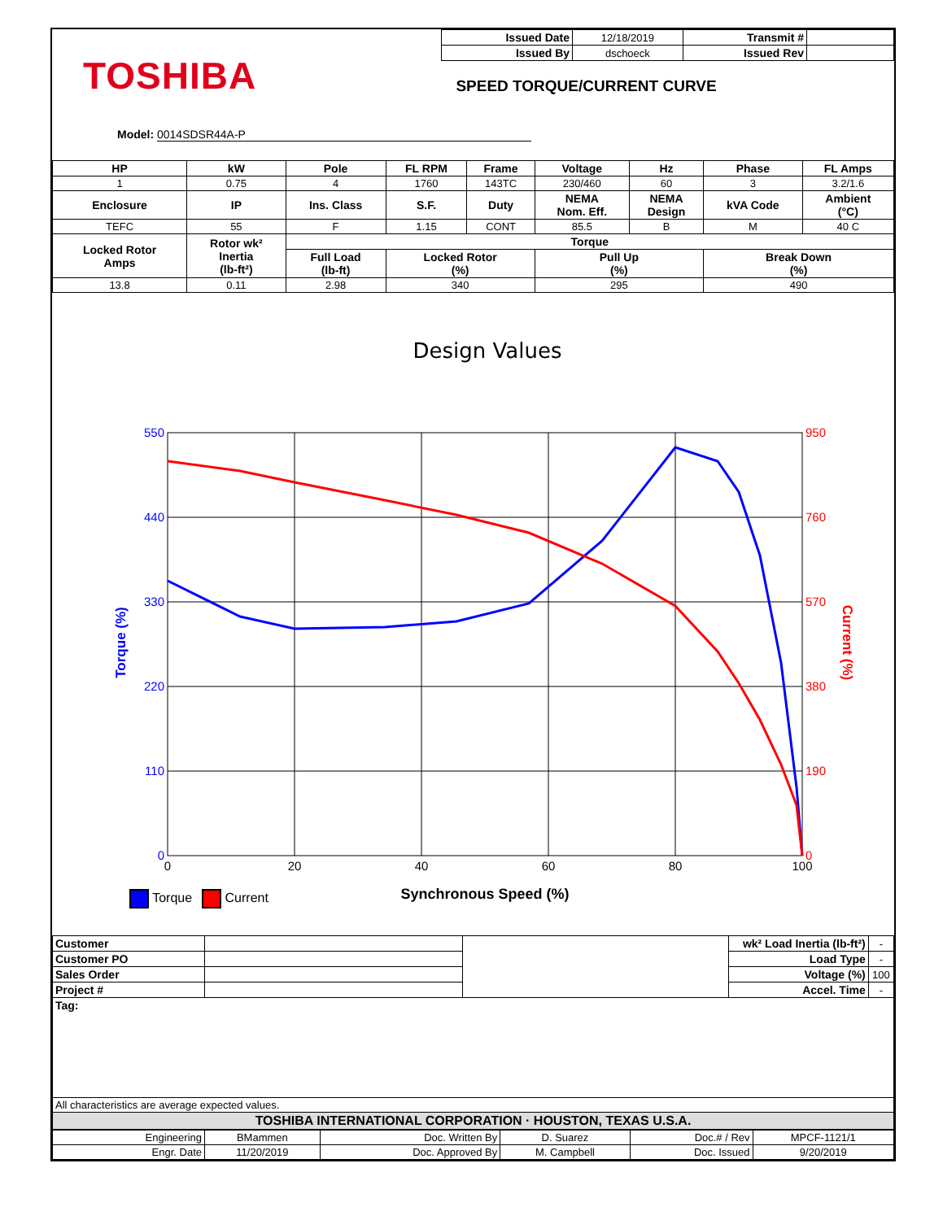TOSHIBA
| Issued Date | 12/18/2019 | Transmit # | |
| Issued By | dschoeck | Issued Rev | |
SPEED TORQUE/CURRENT CURVE
Model: 0014SDSR44A-P
| HP | kW | Pole | FL RPM | Frame | Voltage | Hz | Phase | FL Amps |
| --- | --- | --- | --- | --- | --- | --- | --- | --- |
| 1 | 0.75 | 4 | 1760 | 143TC | 230/460 | 60 | 3 | 3.2/1.6 |
| Enclosure | IP | Ins. Class | S.F. | Duty | NEMA Nom. Eff. | NEMA Design | kVA Code | Ambient (°C) |
| TEFC | 55 | F | 1.15 | CONT | 85.5 | B | M | 40 C |
| Locked Rotor Amps | Rotor wk² Inertia (lb-ft²) | Torque | | | | | | |
| | | Full Load (lb-ft) | Locked Rotor (%) | | Pull Up (%) | | Break Down (%) | |
| 13.8 | 0.11 | 2.98 | 340 | | 295 | | 490 | |
Design Values
550
440
330
220
110
0
950
760
570
380
190
0
0
20
40
60
80
100
Synchronous Speed (%)
Torque (%)
Current (%)
Torque Current
| Customer | | | wk² Load Inertia (lb-ft²) | - |
| Customer PO | | | Load Type | - |
| Sales Order | | | Voltage (%) | 100 |
| Project # | | | Accel. Time | - |
| Tag: | | | | |
| All characteristics are average expected values. | | | | |
| TOSHIBA INTERNATIONAL CORPORATION · HOUSTON, TEXAS U.S.A. | | | | |
| Engineering | BMammen | Doc. Written By | D. Suarez | Doc.# / Rev | MPCF-1121/1 |
| Engr. Date | 11/20/2019 | Doc. Approved By | M. Campbell | Doc. Issued | 9/20/2019 |